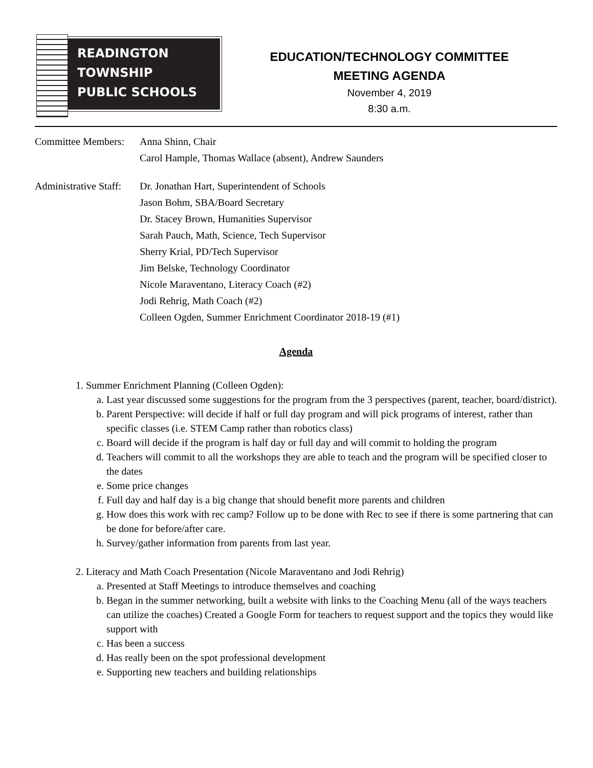READINGTON
TOWNSHIP
PUBLIC SCHOOLS
EDUCATION/TECHNOLOGY COMMITTEE
MEETING AGENDA
November 4, 2019
8:30 a.m.
Committee Members:
Anna Shinn, Chair
Carol Hample, Thomas Wallace (absent), Andrew Saunders
Administrative Staff:
Dr. Jonathan Hart, Superintendent of Schools
Jason Bohm, SBA/Board Secretary
Dr. Stacey Brown, Humanities Supervisor
Sarah Pauch, Math, Science, Tech Supervisor
Sherry Krial, PD/Tech Supervisor
Jim Belske, Technology Coordinator
Nicole Maraventano, Literacy Coach (#2)
Jodi Rehrig, Math Coach (#2)
Colleen Ogden, Summer Enrichment Coordinator 2018-19 (#1)
Agenda
1. Summer Enrichment Planning (Colleen Ogden):
a. Last year discussed some suggestions for the program from the 3 perspectives (parent, teacher, board/district).
b. Parent Perspective: will decide if half or full day program and will pick programs of interest, rather than specific classes (i.e. STEM Camp rather than robotics class)
c. Board will decide if the program is half day or full day and will commit to holding the program
d. Teachers will commit to all the workshops they are able to teach and the program will be specified closer to the dates
e. Some price changes
f. Full day and half day is a big change that should benefit more parents and children
g. How does this work with rec camp? Follow up to be done with Rec to see if there is some partnering that can be done for before/after care.
h. Survey/gather information from parents from last year.
2. Literacy and Math Coach Presentation (Nicole Maraventano and Jodi Rehrig)
a. Presented at Staff Meetings to introduce themselves and coaching
b. Began in the summer networking, built a website with links to the Coaching Menu (all of the ways teachers can utilize the coaches) Created a Google Form for teachers to request support and the topics they would like support with
c. Has been a success
d. Has really been on the spot professional development
e. Supporting new teachers and building relationships